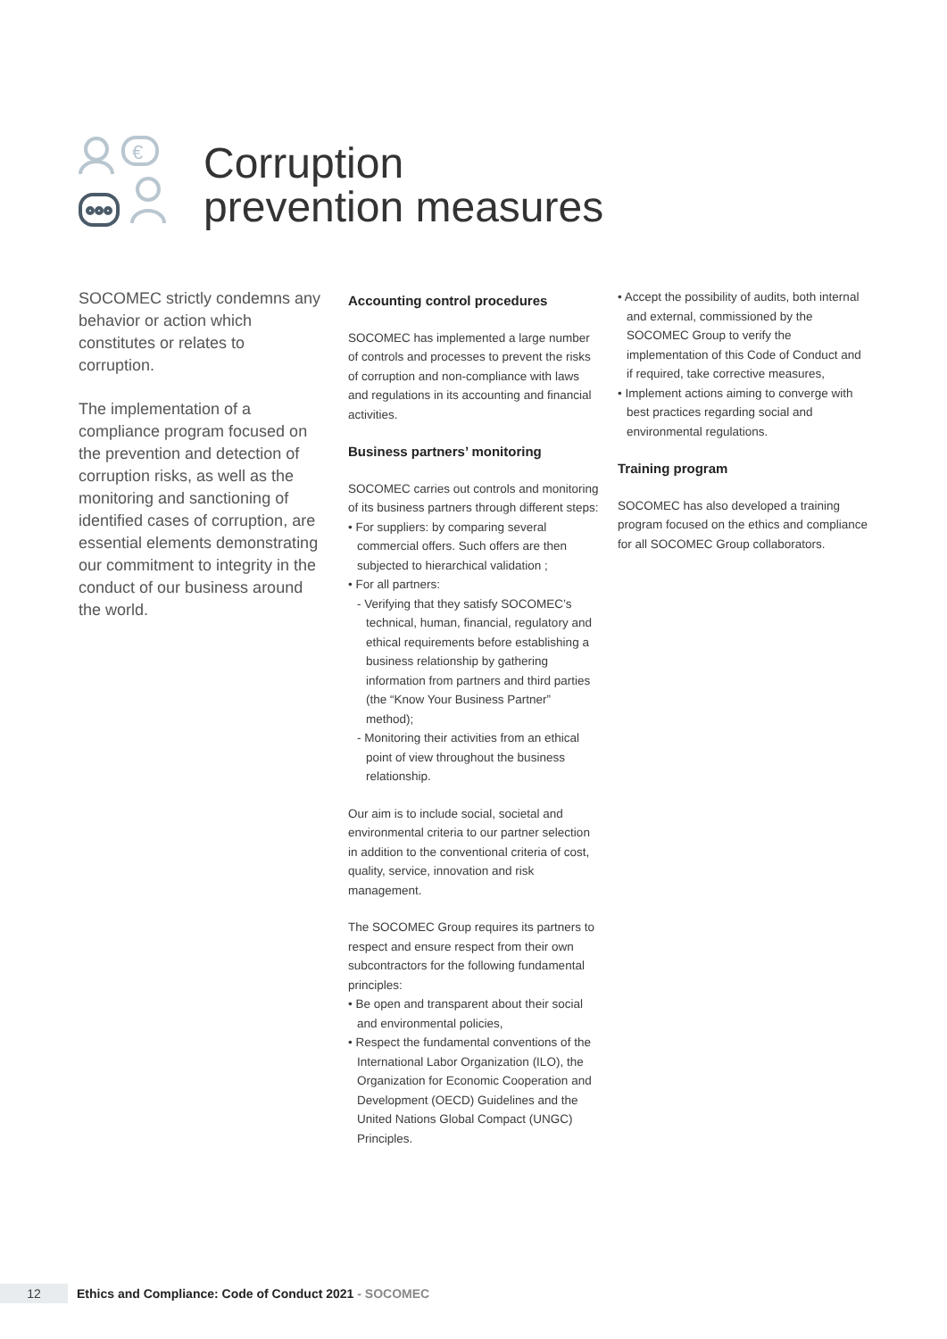€
Corruption
prevention measures
SOCOMEC strictly condemns any behavior or action which constitutes or relates to corruption.
The implementation of a compliance program focused on the prevention and detection of corruption risks, as well as the monitoring and sanctioning of identified cases of corruption, are essential elements demonstrating our commitment to integrity in the conduct of our business around the world.
Accounting control procedures
SOCOMEC has implemented a large number of controls and processes to prevent the risks of corruption and non-compliance with laws and regulations in its accounting and financial activities.
Business partners’ monitoring
SOCOMEC carries out controls and monitoring of its business partners through different steps:
• For suppliers: by comparing several commercial offers. Such offers are then subjected to hierarchical validation ;
• For all partners:
- Verifying that they satisfy SOCOMEC’s technical, human, financial, regulatory and ethical requirements before establishing a business relationship by gathering information from partners and third parties (the “Know Your Business Partner” method);
- Monitoring their activities from an ethical point of view throughout the business relationship.
Our aim is to include social, societal and environmental criteria to our partner selection in addition to the conventional criteria of cost, quality, service, innovation and risk management.
The SOCOMEC Group requires its partners to respect and ensure respect from their own subcontractors for the following fundamental principles:
• Be open and transparent about their social and environmental policies,
• Respect the fundamental conventions of the International Labor Organization (ILO), the Organization for Economic Cooperation and Development (OECD) Guidelines and the United Nations Global Compact (UNGC) Principles.
• Accept the possibility of audits, both internal and external, commissioned by the SOCOMEC Group to verify the implementation of this Code of Conduct and if required, take corrective measures,
• Implement actions aiming to converge with best practices regarding social and environmental regulations.
Training program
SOCOMEC has also developed a training program focused on the ethics and compliance for all SOCOMEC Group collaborators.
12
Ethics and Compliance: Code of Conduct 2021 - SOCOMEC